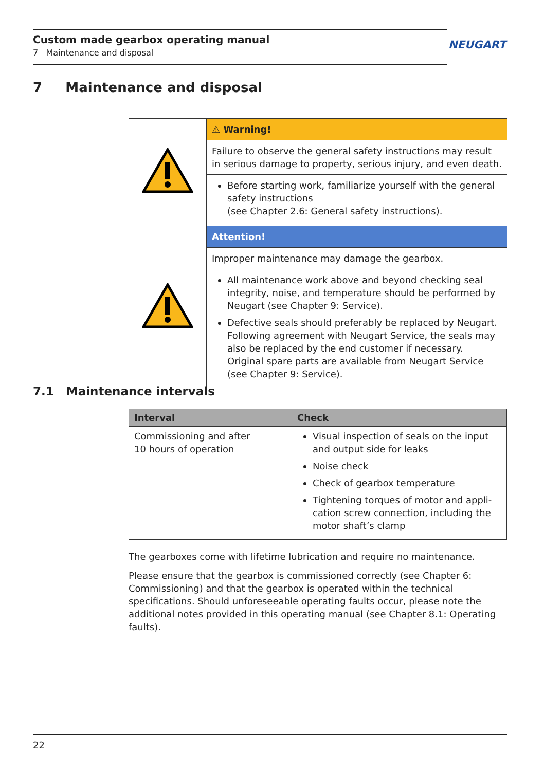Custom made gearbox operating manual
7 Maintenance and disposal
NEUGART
7 Maintenance and disposal
| | ⚠ Warning! |
| | Failure to observe the general safety instructions may result in serious damage to property, serious injury, and even death. |
| | Before starting work, familiarize yourself with the general safety instructions (see Chapter 2.6: General safety instructions). |
| | Attention! |
| | Improper maintenance may damage the gearbox. |
| | All maintenance work above and beyond checking seal integrity, noise, and temperature should be performed by Neugart (see Chapter 9: Service). Defective seals should preferably be replaced by Neugart. Following agreement with Neugart Service, the seals may also be replaced by the end customer if necessary. Original spare parts are available from Neugart Service (see Chapter 9: Service). |
7.1 Maintenance intervals
| Interval | Check |
| --- | --- |
| Commissioning and after 10 hours of operation | Visual inspection of seals on the input and output side for leaks Noise check Check of gearbox temperature Tightening torques of motor and appli-cation screw connection, including the motor shaft’s clamp |
The gearboxes come with lifetime lubrication and require no maintenance.
Please ensure that the gearbox is commissioned correctly (see Chapter 6: Commissioning) and that the gearbox is operated within the technical specifications. Should unforeseeable operating faults occur, please note the additional notes provided in this operating manual (see Chapter 8.1: Operating faults).
22